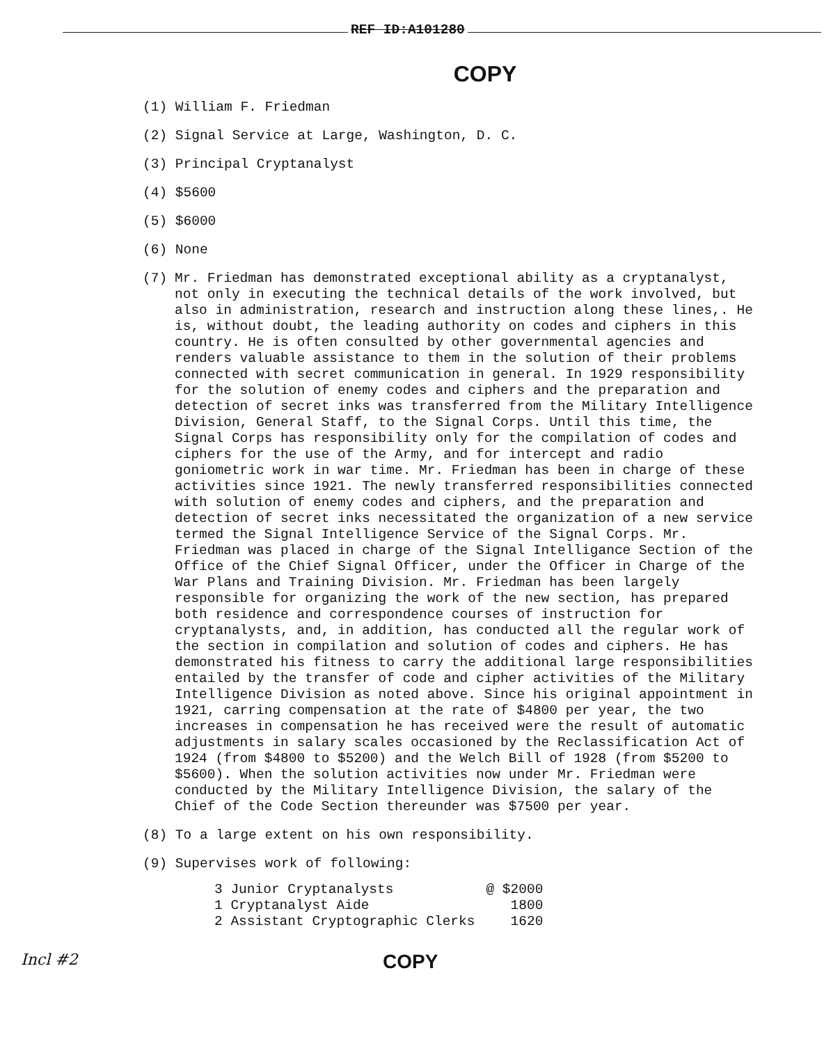REF ID:A101280
COPY
(1) William F. Friedman
(2) Signal Service at Large, Washington, D. C.
(3) Principal Cryptanalyst
(4) $5600
(5) $6000
(6) None
(7) Mr. Friedman has demonstrated exceptional ability as a cryptanalyst, not only in executing the technical details of the work involved, but also in administration, research and instruction along these lines,. He is, without doubt, the leading authority on codes and ciphers in this country. He is often consulted by other governmental agencies and renders valuable assistance to them in the solution of their problems connected with secret communication in general. In 1929 responsibility for the solution of enemy codes and ciphers and the preparation and detection of secret inks was transferred from the Military Intelligence Division, General Staff, to the Signal Corps. Until this time, the Signal Corps has responsibility only for the compilation of codes and ciphers for the use of the Army, and for intercept and radio goniometric work in war time. Mr. Friedman has been in charge of these activities since 1921. The newly transferred responsibilities connected with solution of enemy codes and ciphers, and the preparation and detection of secret inks necessitated the organization of a new service termed the Signal Intelligence Service of the Signal Corps. Mr. Friedman was placed in charge of the Signal Intelligance Section of the Office of the Chief Signal Officer, under the Officer in Charge of the War Plans and Training Division. Mr. Friedman has been largely responsible for organizing the work of the new section, has prepared both residence and correspondence courses of instruction for cryptanalysts, and, in addition, has conducted all the regular work of the section in compilation and solution of codes and ciphers. He has demonstrated his fitness to carry the additional large responsibilities entailed by the transfer of code and cipher activities of the Military Intelligence Division as noted above. Since his original appointment in 1921, carring compensation at the rate of $4800 per year, the two increases in compensation he has received were the result of automatic adjustments in salary scales occasioned by the Reclassification Act of 1924 (from $4800 to $5200) and the Welch Bill of 1928 (from $5200 to $5600). When the solution activities now under Mr. Friedman were conducted by the Military Intelligence Division, the salary of the Chief of the Code Section thereunder was $7500 per year.
(8) To a large extent on his own responsibility.
(9) Supervises work of following:
| 3 Junior Cryptanalysts | @ $2000 |
| 1 Cryptanalyst Aide | 1800 |
| 2 Assistant Cryptographic Clerks | 1620 |
Incl #2 COPY